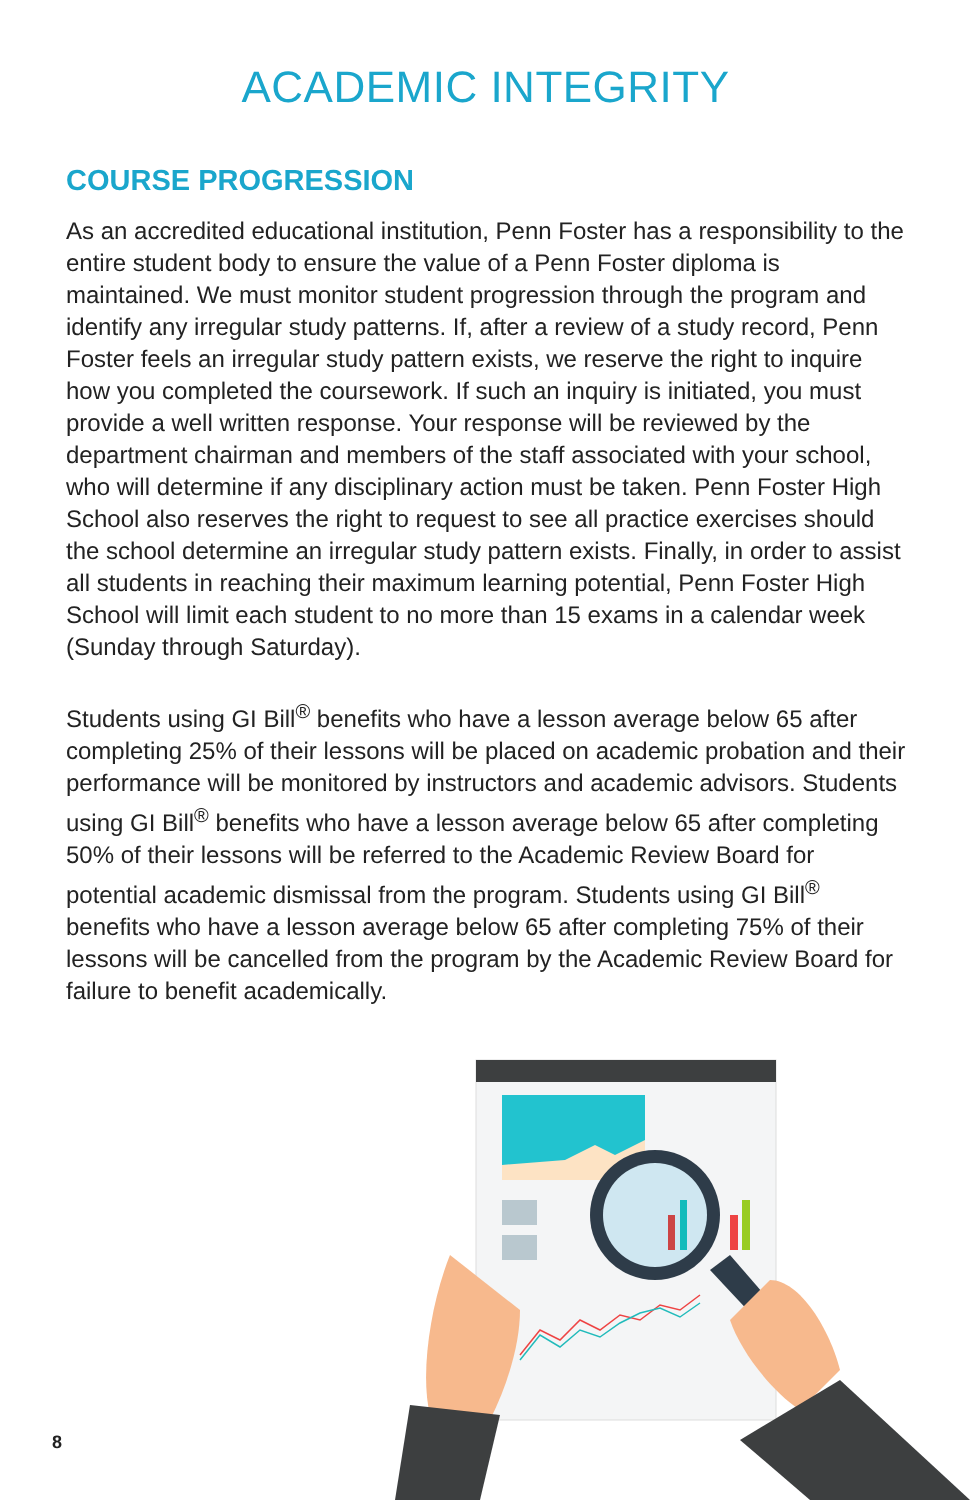ACADEMIC INTEGRITY
COURSE PROGRESSION
As an accredited educational institution, Penn Foster has a responsibility to the entire student body to ensure the value of a Penn Foster diploma is maintained. We must monitor student progression through the program and identify any irregular study patterns. If, after a review of a study record, Penn Foster feels an irregular study pattern exists, we reserve the right to inquire how you completed the coursework. If such an inquiry is initiated, you must provide a well written response. Your response will be reviewed by the department chairman and members of the staff associated with your school, who will determine if any disciplinary action must be taken. Penn Foster High School also reserves the right to request to see all practice exercises should the school determine an irregular study pattern exists. Finally, in order to assist all students in reaching their maximum learning potential, Penn Foster High School will limit each student to no more than 15 exams in a calendar week (Sunday through Saturday).
Students using GI Bill<sup>®</sup> benefits who have a lesson average below 65 after completing 25% of their lessons will be placed on academic probation and their performance will be monitored by instructors and academic advisors. Students using GI Bill<sup>®</sup> benefits who have a lesson average below 65 after completing 50% of their lessons will be referred to the Academic Review Board for potential academic dismissal from the program. Students using GI Bill<sup>®</sup> benefits who have a lesson average below 65 after completing 75% of their lessons will be cancelled from the program by the Academic Review Board for failure to benefit academically.
8